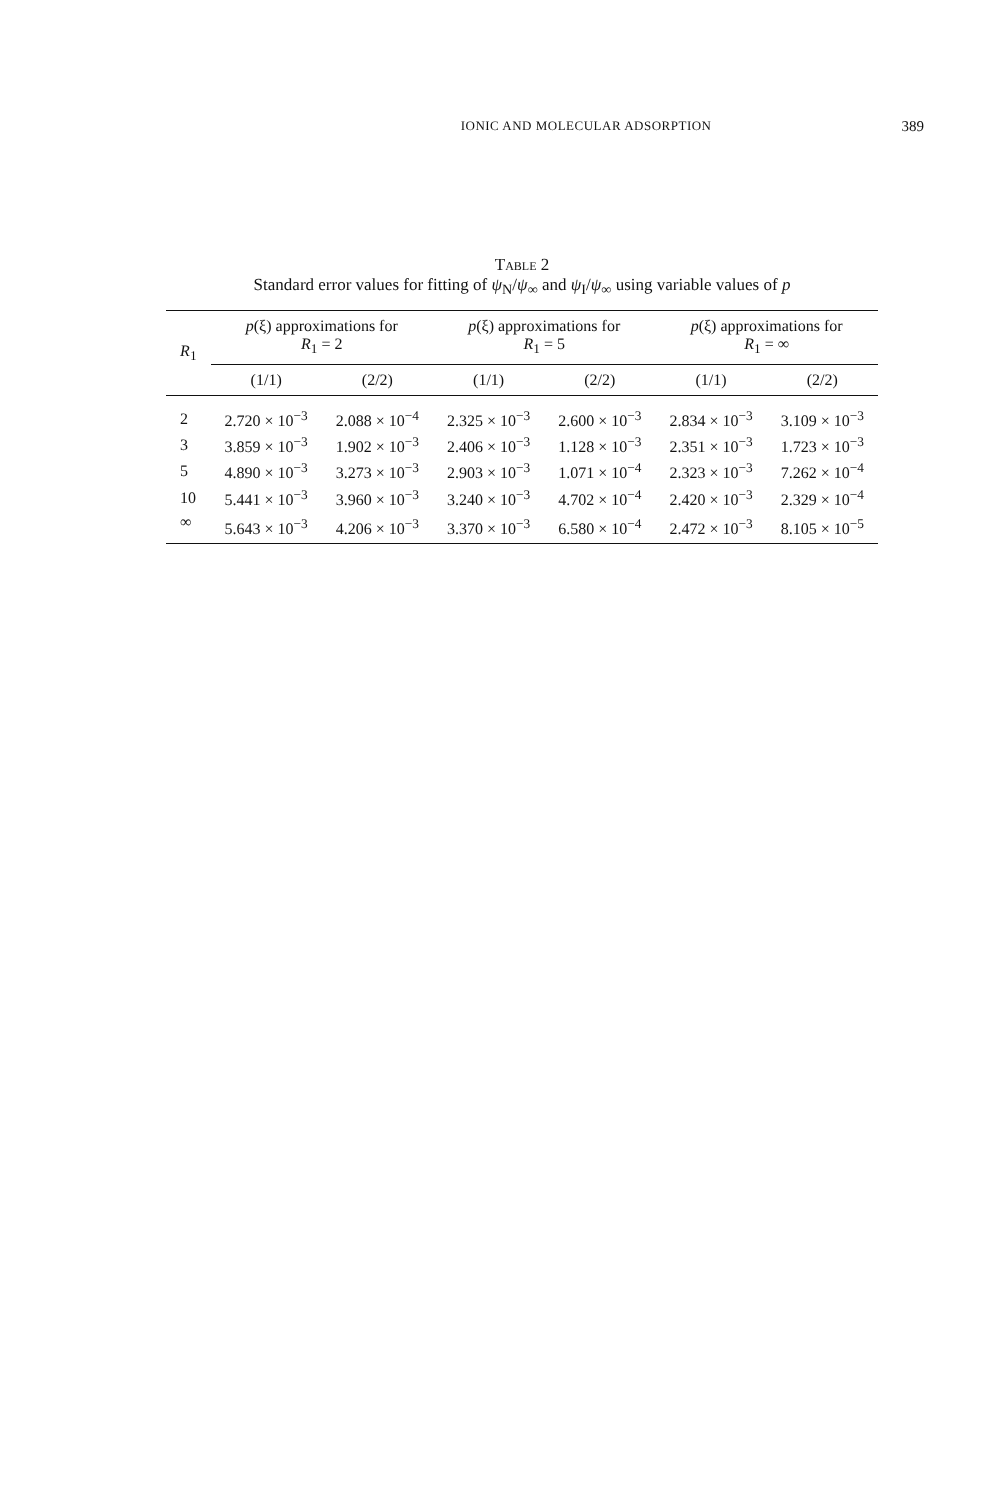IONIC AND MOLECULAR ADSORPTION 389
Table 2
Standard error values for fitting of ψ<sub>N</sub>/ψ<sub>∞</sub> and ψ<sub>I</sub>/ψ<sub>∞</sub> using variable values of p
| R<sub>1</sub> | p (ξ) approximations for R<sub>1</sub> = 2 | | p (ξ) approximations for R<sub>1</sub> = 5 | | p (ξ) approximations for R<sub>1</sub> = ∞ | |
| --- | --- | --- | --- | --- | --- | --- |
| | (1/1) | (2/2) | (1/1) | (2/2) | (1/1) | (2/2) |
| 2 | 2.720 × 10<sup>−3</sup> | 2.088 × 10<sup>−4</sup> | 2.325 × 10<sup>−3</sup> | 2.600 × 10<sup>−3</sup> | 2.834 × 10<sup>−3</sup> | 3.109 × 10<sup>−3</sup> |
| 3 | 3.859 × 10<sup>−3</sup> | 1.902 × 10<sup>−3</sup> | 2.406 × 10<sup>−3</sup> | 1.128 × 10<sup>−3</sup> | 2.351 × 10<sup>−3</sup> | 1.723 × 10<sup>−3</sup> |
| 5 | 4.890 × 10<sup>−3</sup> | 3.273 × 10<sup>−3</sup> | 2.903 × 10<sup>−3</sup> | 1.071 × 10<sup>−4</sup> | 2.323 × 10<sup>−3</sup> | 7.262 × 10<sup>−4</sup> |
| 10 | 5.441 × 10<sup>−3</sup> | 3.960 × 10<sup>−3</sup> | 3.240 × 10<sup>−3</sup> | 4.702 × 10<sup>−4</sup> | 2.420 × 10<sup>−3</sup> | 2.329 × 10<sup>−4</sup> |
| ∞ | 5.643 × 10<sup>−3</sup> | 4.206 × 10<sup>−3</sup> | 3.370 × 10<sup>−3</sup> | 6.580 × 10<sup>−4</sup> | 2.472 × 10<sup>−3</sup> | 8.105 × 10<sup>−5</sup> |